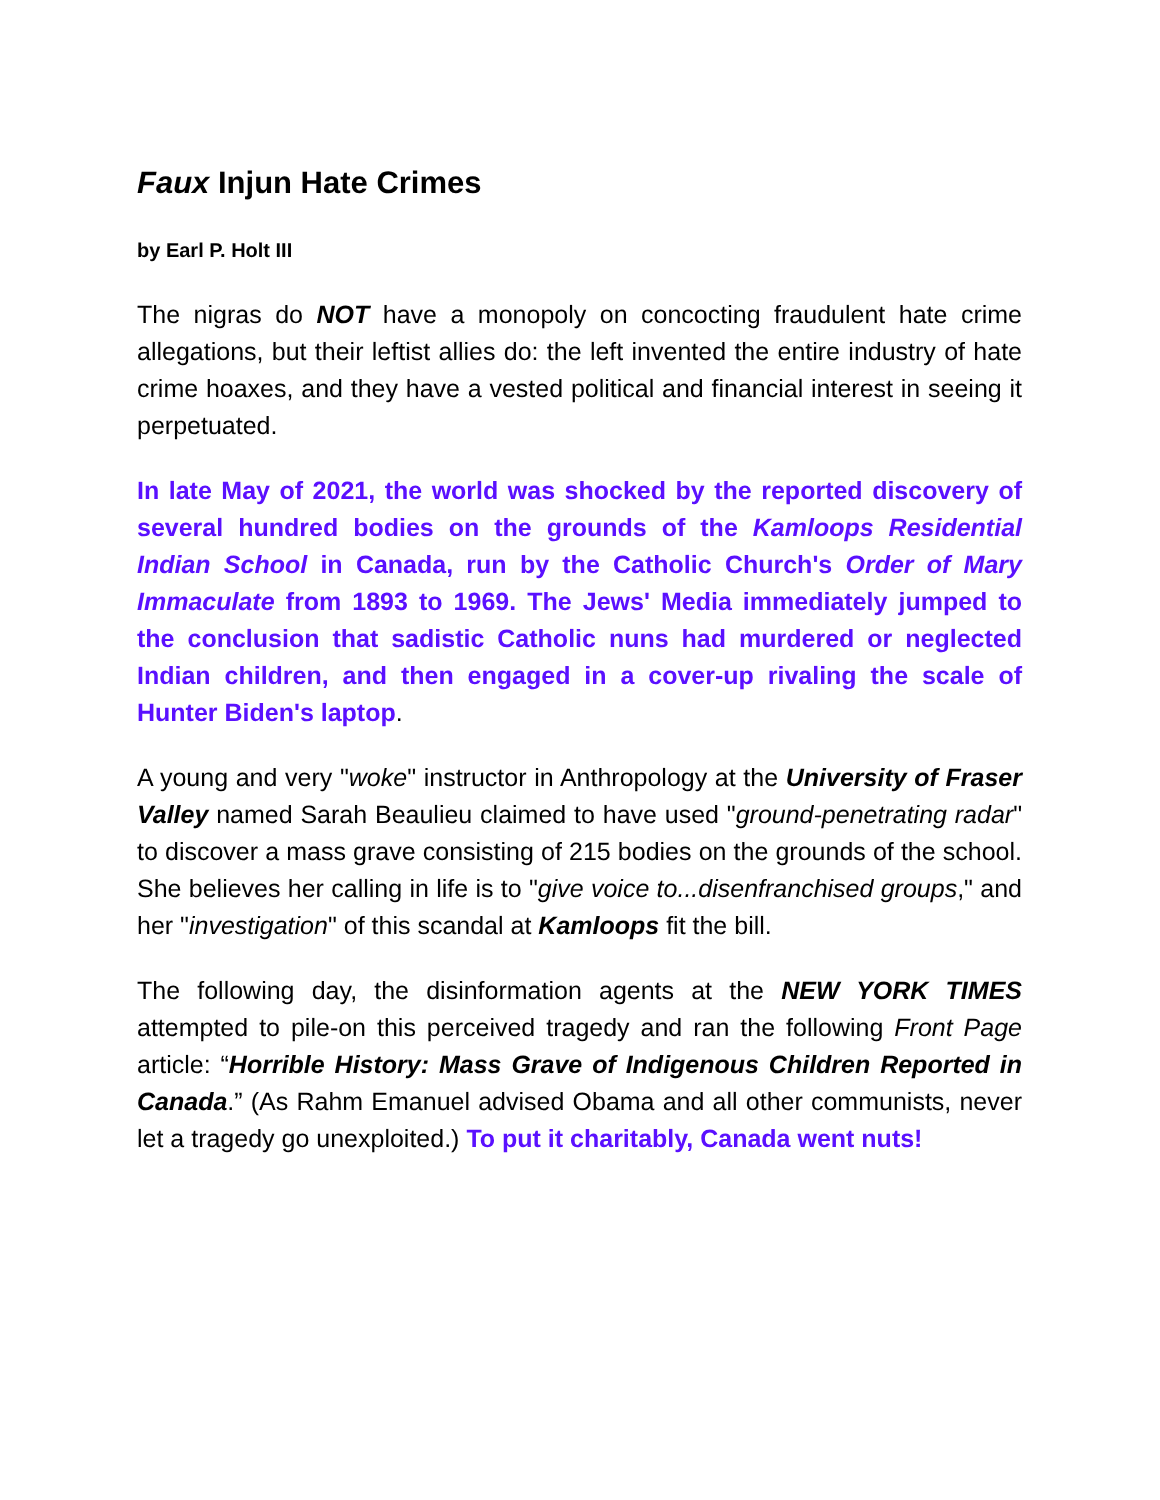Faux Injun Hate Crimes
by Earl P. Holt III
The nigras do NOT have a monopoly on concocting fraudulent hate crime allegations, but their leftist allies do: the left invented the entire industry of hate crime hoaxes, and they have a vested political and financial interest in seeing it perpetuated.
In late May of 2021, the world was shocked by the reported discovery of several hundred bodies on the grounds of the Kamloops Residential Indian School in Canada, run by the Catholic Church's Order of Mary Immaculate from 1893 to 1969. The Jews' Media immediately jumped to the conclusion that sadistic Catholic nuns had murdered or neglected Indian children, and then engaged in a cover-up rivaling the scale of Hunter Biden's laptop.
A young and very "woke" instructor in Anthropology at the University of Fraser Valley named Sarah Beaulieu claimed to have used "ground-penetrating radar" to discover a mass grave consisting of 215 bodies on the grounds of the school. She believes her calling in life is to "give voice to...disenfranchised groups," and her "investigation" of this scandal at Kamloops fit the bill.
The following day, the disinformation agents at the NEW YORK TIMES attempted to pile-on this perceived tragedy and ran the following Front Page article: “Horrible History: Mass Grave of Indigenous Children Reported in Canada.” (As Rahm Emanuel advised Obama and all other communists, never let a tragedy go unexploited.) To put it charitably, Canada went nuts!